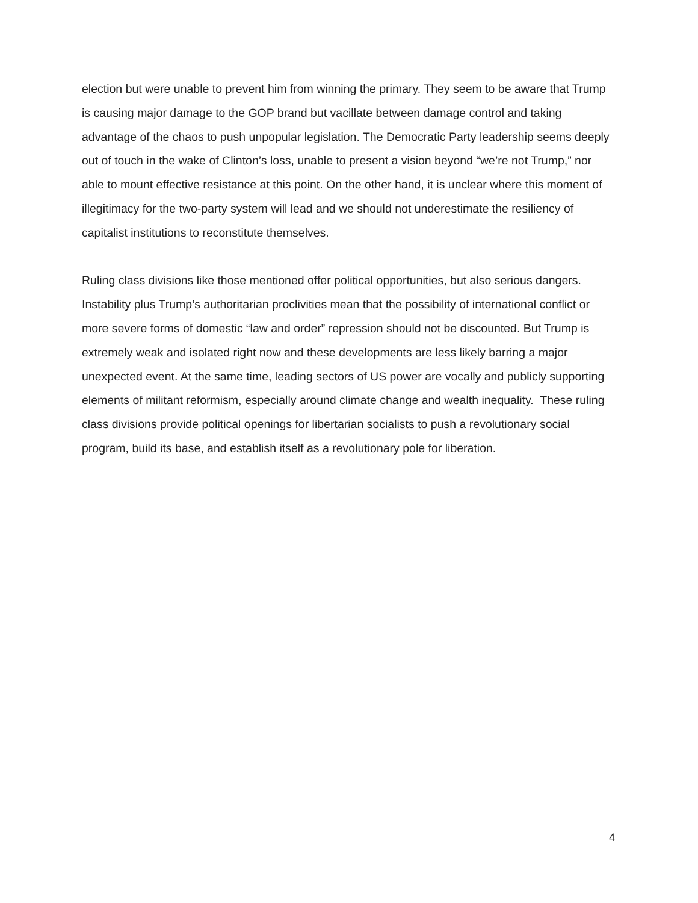election but were unable to prevent him from winning the primary. They seem to be aware that Trump is causing major damage to the GOP brand but vacillate between damage control and taking advantage of the chaos to push unpopular legislation. The Democratic Party leadership seems deeply out of touch in the wake of Clinton’s loss, unable to present a vision beyond “we’re not Trump,” nor able to mount effective resistance at this point. On the other hand, it is unclear where this moment of illegitimacy for the two-party system will lead and we should not underestimate the resiliency of capitalist institutions to reconstitute themselves.
Ruling class divisions like those mentioned offer political opportunities, but also serious dangers. Instability plus Trump’s authoritarian proclivities mean that the possibility of international conflict or more severe forms of domestic “law and order” repression should not be discounted. But Trump is extremely weak and isolated right now and these developments are less likely barring a major unexpected event. At the same time, leading sectors of US power are vocally and publicly supporting elements of militant reformism, especially around climate change and wealth inequality. These ruling class divisions provide political openings for libertarian socialists to push a revolutionary social program, build its base, and establish itself as a revolutionary pole for liberation.
4